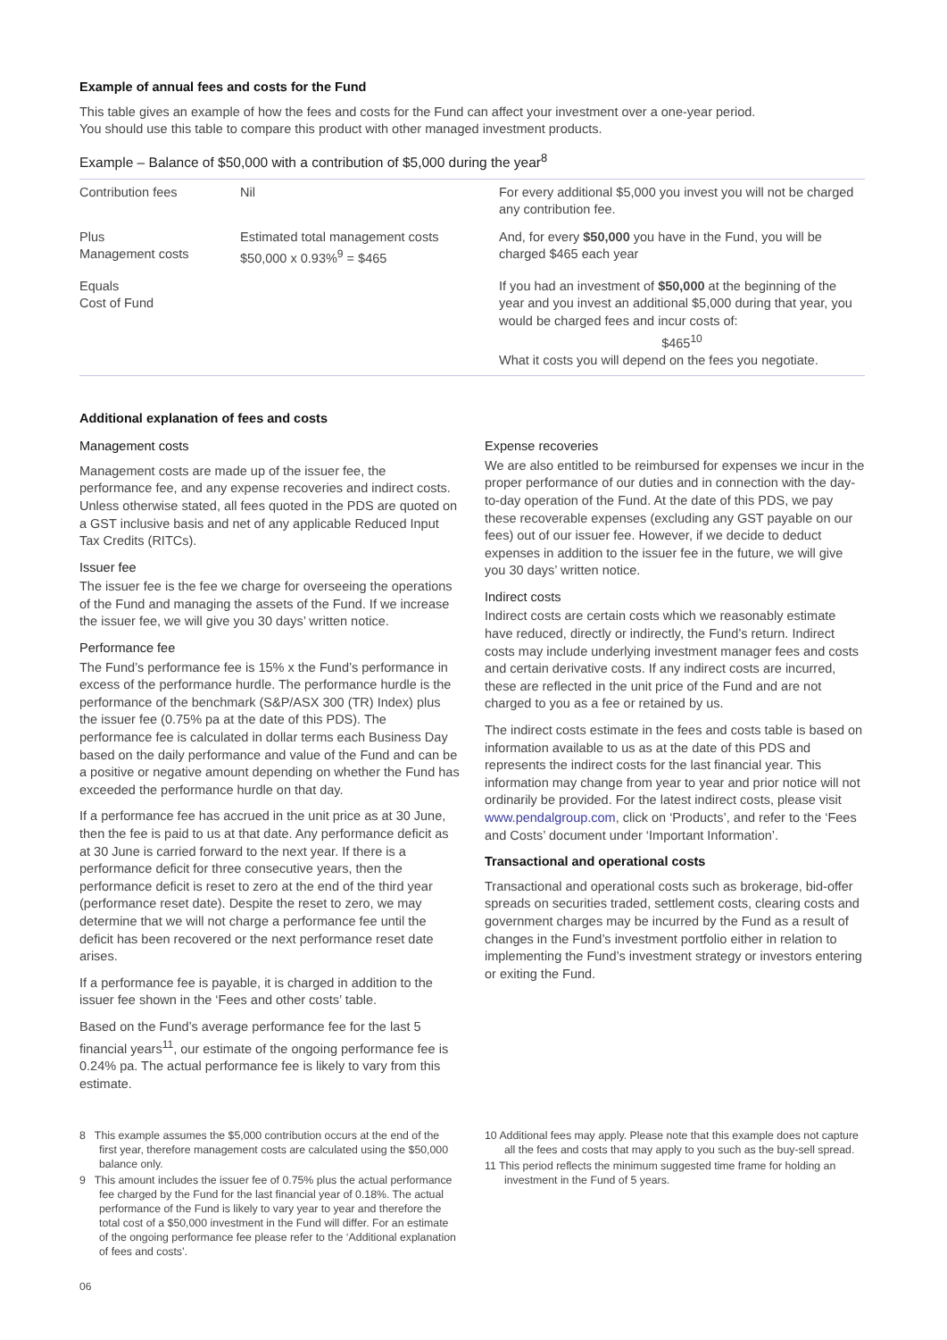Example of annual fees and costs for the Fund
This table gives an example of how the fees and costs for the Fund can affect your investment over a one-year period.
You should use this table to compare this product with other managed investment products.
Example – Balance of $50,000 with a contribution of $5,000 during the year<sup>8</sup>
| Contribution fees | Nil | For every additional $5,000 you invest you will not be charged any contribution fee. |
| Plus Management costs | Estimated total management costs $50,000 x 0.93%<sup>9</sup> = $465 | And, for every $50,000 you have in the Fund, you will be charged $465 each year |
| Equals Cost of Fund | | If you had an investment of $50,000 at the beginning of the year and you invest an additional $5,000 during that year, you would be charged fees and incur costs of: $465<sup>10</sup> What it costs you will depend on the fees you negotiate. |
Additional explanation of fees and costs
Management costs
Management costs are made up of the issuer fee, the performance fee, and any expense recoveries and indirect costs. Unless otherwise stated, all fees quoted in the PDS are quoted on a GST inclusive basis and net of any applicable Reduced Input Tax Credits (RITCs).
Issuer fee
The issuer fee is the fee we charge for overseeing the operations of the Fund and managing the assets of the Fund. If we increase the issuer fee, we will give you 30 days’ written notice.
Performance fee
The Fund’s performance fee is 15% x the Fund’s performance in excess of the performance hurdle. The performance hurdle is the performance of the benchmark (S&P/ASX 300 (TR) Index) plus the issuer fee (0.75% pa at the date of this PDS). The performance fee is calculated in dollar terms each Business Day based on the daily performance and value of the Fund and can be a positive or negative amount depending on whether the Fund has exceeded the performance hurdle on that day.
If a performance fee has accrued in the unit price as at 30 June, then the fee is paid to us at that date. Any performance deficit as at 30 June is carried forward to the next year. If there is a performance deficit for three consecutive years, then the performance deficit is reset to zero at the end of the third year (performance reset date). Despite the reset to zero, we may determine that we will not charge a performance fee until the deficit has been recovered or the next performance reset date arises.
If a performance fee is payable, it is charged in addition to the issuer fee shown in the ‘Fees and other costs’ table.
Based on the Fund’s average performance fee for the last 5 financial years<sup>11</sup>, our estimate of the ongoing performance fee is 0.24% pa. The actual performance fee is likely to vary from this estimate.
Expense recoveries
We are also entitled to be reimbursed for expenses we incur in the proper performance of our duties and in connection with the day-to-day operation of the Fund. At the date of this PDS, we pay these recoverable expenses (excluding any GST payable on our fees) out of our issuer fee. However, if we decide to deduct expenses in addition to the issuer fee in the future, we will give you 30 days’ written notice.
Indirect costs
Indirect costs are certain costs which we reasonably estimate have reduced, directly or indirectly, the Fund’s return. Indirect costs may include underlying investment manager fees and costs and certain derivative costs. If any indirect costs are incurred, these are reflected in the unit price of the Fund and are not charged to you as a fee or retained by us.
The indirect costs estimate in the fees and costs table is based on information available to us as at the date of this PDS and represents the indirect costs for the last financial year. This information may change from year to year and prior notice will not ordinarily be provided. For the latest indirect costs, please visit www.pendalgroup.com, click on ‘Products’, and refer to the ‘Fees and Costs’ document under ‘Important Information’.
Transactional and operational costs
Transactional and operational costs such as brokerage, bid-offer spreads on securities traded, settlement costs, clearing costs and government charges may be incurred by the Fund as a result of changes in the Fund’s investment portfolio either in relation to implementing the Fund’s investment strategy or investors entering or exiting the Fund.
8 This example assumes the $5,000 contribution occurs at the end of the first year, therefore management costs are calculated using the $50,000 balance only.
9 This amount includes the issuer fee of 0.75% plus the actual performance fee charged by the Fund for the last financial year of 0.18%. The actual performance of the Fund is likely to vary year to year and therefore the total cost of a $50,000 investment in the Fund will differ. For an estimate of the ongoing performance fee please refer to the ‘Additional explanation of fees and costs’.
10 Additional fees may apply. Please note that this example does not capture all the fees and costs that may apply to you such as the buy-sell spread.
11 This period reflects the minimum suggested time frame for holding an investment in the Fund of 5 years.
06